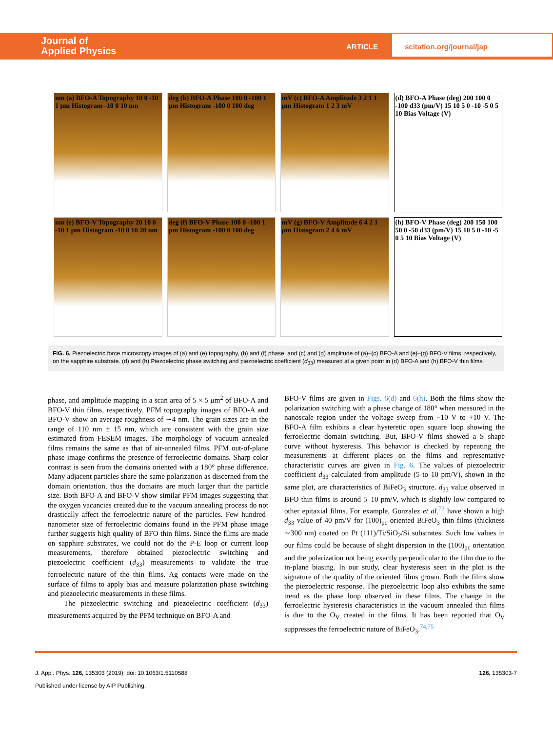Journal of
Applied Physics
ARTICLE
scitation.org/journal/jap
nm (a) BFO-A Topography 10 0 -10 1 µm Histogram -10 0 10 nm
deg (b) BFO-A Phase 100 0 -100 1 µm Histogram -100 0 100 deg
mV (c) BFO-A Amplitude 3 2 1 1 µm Histogram 1 2 3 mV
(d) BFO-A Phase (deg) 200 100 0 -100 d33 (pm/V) 15 10 5 0 -10 -5 0 5 10 Bias Voltage (V)
nm (e) BFO-V Topography 20 10 0 -10 1 µm Histogram -10 0 10 20 nm
deg (f) BFO-V Phase 100 0 -100 1 µm Histogram -100 0 100 deg
mV (g) BFO-V Amplitude 6 4 2 1 µm Histogram 2 4 6 mV
(h) BFO-V Phase (deg) 200 150 100 50 0 -50 d33 (pm/V) 15 10 5 0 -10 -5 0 5 10 Bias Voltage (V)
FIG. 6. Piezoelectric force microscopy images of (a) and (e) topography, (b) and (f) phase, and (c) and (g) amplitude of (a)–(c) BFO-A and (e)–(g) BFO-V films, respectively, on the sapphire substrate. (d) and (h) Piezoelectric phase switching and piezoelectric coefficient (d<sub>33</sub>) measured at a given point in (d) BFO-A and (h) BFO-V thin films.
phase, and amplitude mapping in a scan area of 5 × 5 μm<sup>2</sup> of BFO-A and BFO-V thin films, respectively. PFM topography images of BFO-A and BFO-V show an average roughness of ∼4 nm. The grain sizes are in the range of 110 nm ± 15 nm, which are consistent with the grain size estimated from FESEM images. The morphology of vacuum annealed films remains the same as that of air-annealed films. PFM out-of-plane phase image confirms the presence of ferroelectric domains. Sharp color contrast is seen from the domains oriented with a 180° phase difference. Many adjacent particles share the same polarization as discerned from the domain orientation, thus the domains are much larger than the particle size. Both BFO-A and BFO-V show similar PFM images suggesting that the oxygen vacancies created due to the vacuum annealing process do not drastically affect the ferroelectric nature of the particles. Few hundred-nanometer size of ferroelectric domains found in the PFM phase image further suggests high quality of BFO thin films. Since the films are made on sapphire substrates, we could not do the P-E loop or current loop measurements, therefore obtained piezoelectric switching and piezoelectric coefficient (d<sub>33</sub>) measurements to validate the true ferroelectric nature of the thin films. Ag contacts were made on the surface of films to apply bias and measure polarization phase switching and piezoelectric measurements in these films.
The piezoelectric switching and piezoelectric coefficient (d<sub>33</sub>) measurements acquired by the PFM technique on BFO-A and
BFO-V films are given in Figs. 6(d) and 6(h). Both the films show the polarization switching with a phase change of 180° when measured in the nanoscale region under the voltage sweep from −10 V to +10 V. The BFO-A film exhibits a clear hysteretic open square loop showing the ferroelectric domain switching. But, BFO-V films showed a S shape curve without hysteresis. This behavior is checked by repeating the measurements at different places on the films and representative characteristic curves are given in Fig. 6. The values of piezoelectric coefficient d<sub>33</sub> calculated from amplitude (5 to 10 pm/V), shown in the same plot, are characteristics of BiFeO<sub>3</sub> structure. d<sub>33</sub> value observed in BFO thin films is around 5–10 pm/V, which is slightly low compared to other epitaxial films. For example, Gonzalez et al.<sup>73</sup> have shown a high d<sub>33</sub> value of 40 pm/V for (100)<sub>pc</sub> oriented BiFeO<sub>3</sub> thin films (thickness ∼300 nm) coated on Pt (111)/Ti/SiO<sub>2</sub>/Si substrates. Such low values in our films could be because of slight dispersion in the (100)<sub>pc</sub> orientation and the polarization not being exactly perpendicular to the film due to the in-plane biasing. In our study, clear hysteresis seen in the plot is the signature of the quality of the oriented films grown. Both the films show the piezoelectric response. The piezoelectric loop also exhibits the same trend as the phase loop observed in these films. The change in the ferroelectric hysteresis characteristics in the vacuum annealed thin films is due to the O<sub>V</sub> created in the films. It has been reported that O<sub>V</sub> suppresses the ferroelectric nature of BiFeO<sub>3</sub>.<sup>74,75</sup>
J. Appl. Phys. 126, 135303 (2019); doi: 10.1063/1.5110588 126, 135303-7
Published under license by AIP Publishing.